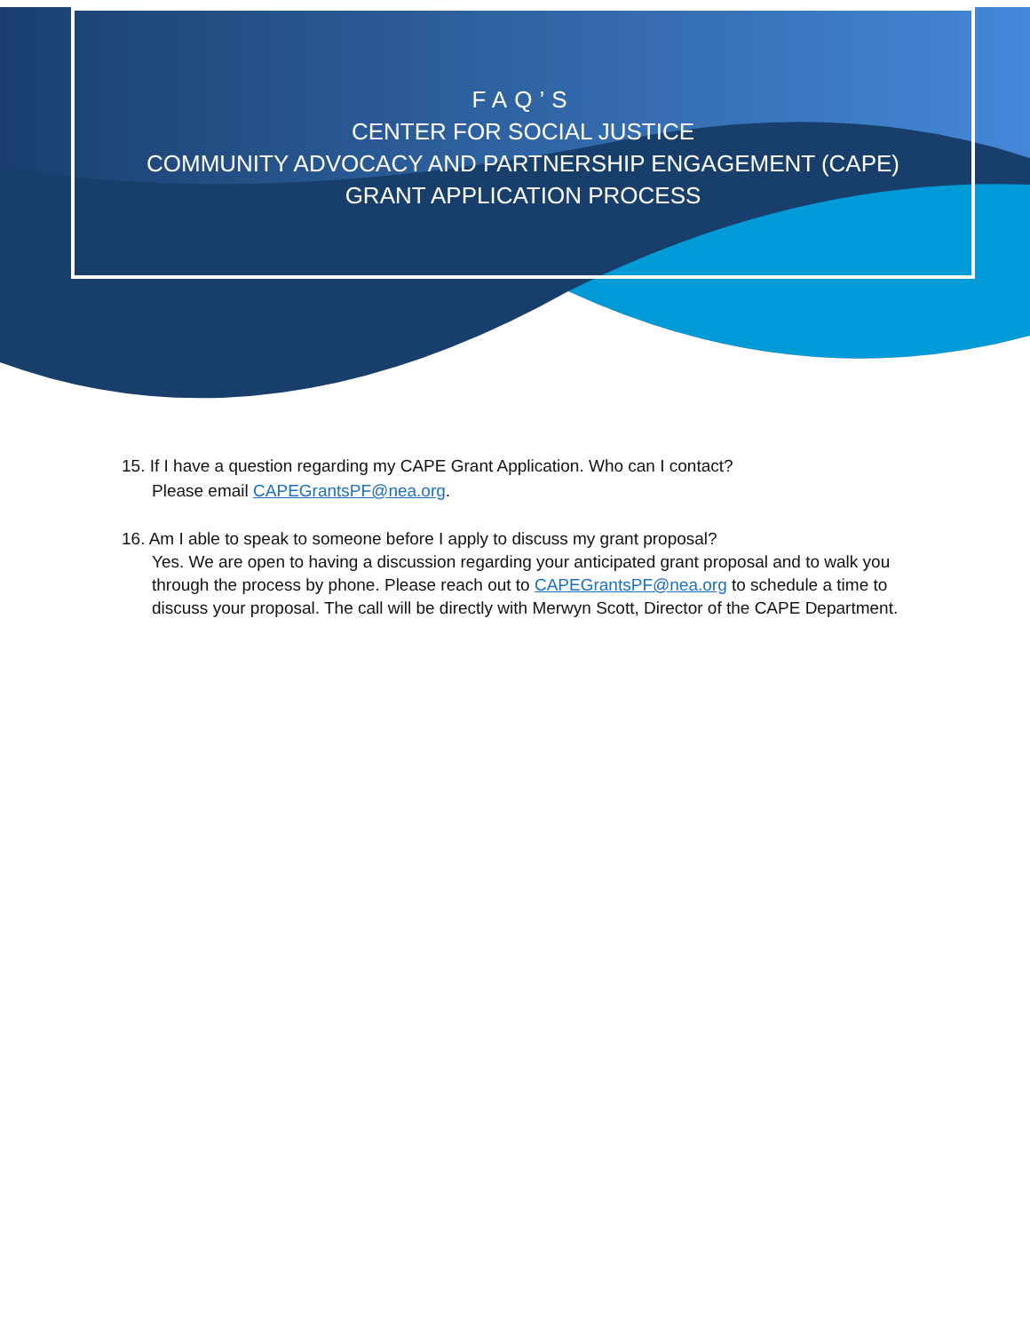FAQ’S
CENTER FOR SOCIAL JUSTICE
COMMUNITY ADVOCACY AND PARTNERSHIP ENGAGEMENT (CAPE)
GRANT APPLICATION PROCESS
15. If I have a question regarding my CAPE Grant Application. Who can I contact?
Please email CAPEGrantsPF@nea.org.
16. Am I able to speak to someone before I apply to discuss my grant proposal?
Yes. We are open to having a discussion regarding your anticipated grant proposal and to walk you through the process by phone. Please reach out to CAPEGrantsPF@nea.org to schedule a time to discuss your proposal. The call will be directly with Merwyn Scott, Director of the CAPE Department.